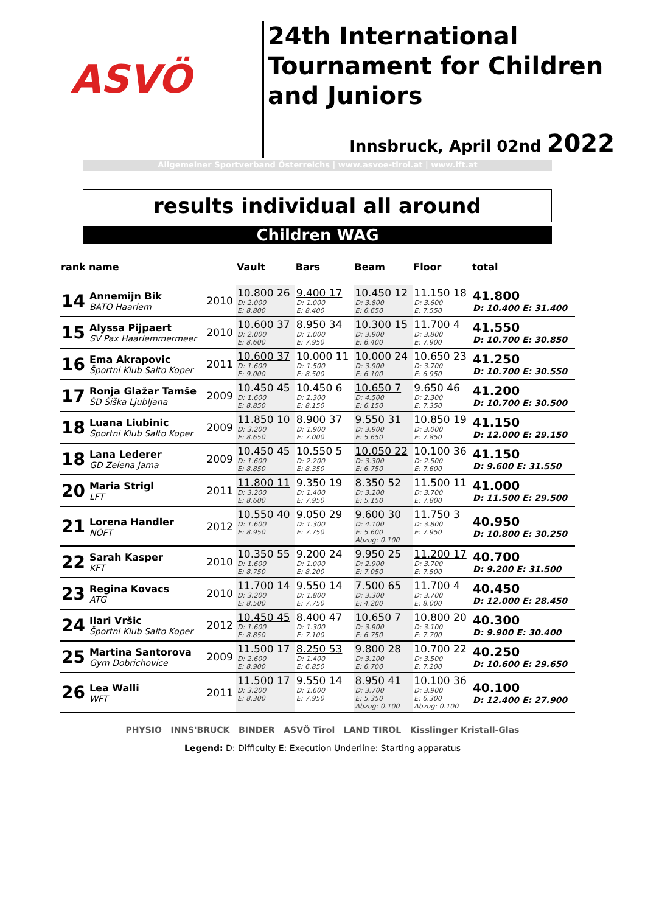ASVÖ
24th International Tournament for Children and Juniors
Innsbruck, April 02nd 2022
Allgemeiner Sportverband Österreichs | www.asvoe-tirol.at | www.lft.at
results individual all around
Children WAG
| rank | name | | Vault | Bars | Beam | Floor | total |
| --- | --- | --- | --- | --- | --- | --- | --- |
| 14 | Annemijn Bik BATO Haarlem | 2010 | 10.800 26 D: 2.000 E: 8.800 | 9.400 17 D: 1.000 E: 8.400 | 10.450 12 D: 3.800 E: 6.650 | 11.150 18 D: 3.600 E: 7.550 | 41.800 D: 10.400 E: 31.400 |
| 15 | Alyssa Pijpaert SV Pax Haarlemmermeer | 2010 | 10.600 37 D: 2.000 E: 8.600 | 8.950 34 D: 1.000 E: 7.950 | 10.300 15 D: 3.900 E: 6.400 | 11.700 4 D: 3.800 E: 7.900 | 41.550 D: 10.700 E: 30.850 |
| 16 | Ema Akrapovic Športni Klub Salto Koper | 2011 | 10.600 37 D: 1.600 E: 9.000 | 10.000 11 D: 1.500 E: 8.500 | 10.000 24 D: 3.900 E: 6.100 | 10.650 23 D: 3.700 E: 6.950 | 41.250 D: 10.700 E: 30.550 |
| 17 | Ronja Glažar Tamše ŠD Šiška Ljubljana | 2009 | 10.450 45 D: 1.600 E: 8.850 | 10.450 6 D: 2.300 E: 8.150 | 10.650 7 D: 4.500 E: 6.150 | 9.650 46 D: 2.300 E: 7.350 | 41.200 D: 10.700 E: 30.500 |
| 18 | Luana Liubinic Športni Klub Salto Koper | 2009 | 11.850 10 D: 3.200 E: 8.650 | 8.900 37 D: 1.900 E: 7.000 | 9.550 31 D: 3.900 E: 5.650 | 10.850 19 D: 3.000 E: 7.850 | 41.150 D: 12.000 E: 29.150 |
| 18 | Lana Lederer GD Zelena Jama | 2009 | 10.450 45 D: 1.600 E: 8.850 | 10.550 5 D: 2.200 E: 8.350 | 10.050 22 D: 3.300 E: 6.750 | 10.100 36 D: 2.500 E: 7.600 | 41.150 D: 9.600 E: 31.550 |
| 20 | Maria Strigl LFT | 2011 | 11.800 11 D: 3.200 E: 8.600 | 9.350 19 D: 1.400 E: 7.950 | 8.350 52 D: 3.200 E: 5.150 | 11.500 11 D: 3.700 E: 7.800 | 41.000 D: 11.500 E: 29.500 |
| 21 | Lorena Handler NÖFT | 2012 | 10.550 40 D: 1.600 E: 8.950 | 9.050 29 D: 1.300 E: 7.750 | 9.600 30 D: 4.100 E: 5.600 Abzug: 0.100 | 11.750 3 D: 3.800 E: 7.950 | 40.950 D: 10.800 E: 30.250 |
| 22 | Sarah Kasper KFT | 2010 | 10.350 55 D: 1.600 E: 8.750 | 9.200 24 D: 1.000 E: 8.200 | 9.950 25 D: 2.900 E: 7.050 | 11.200 17 D: 3.700 E: 7.500 | 40.700 D: 9.200 E: 31.500 |
| 23 | Regina Kovacs ATG | 2010 | 11.700 14 D: 3.200 E: 8.500 | 9.550 14 D: 1.800 E: 7.750 | 7.500 65 D: 3.300 E: 4.200 | 11.700 4 D: 3.700 E: 8.000 | 40.450 D: 12.000 E: 28.450 |
| 24 | Ilari Vršic Športni Klub Salto Koper | 2012 | 10.450 45 D: 1.600 E: 8.850 | 8.400 47 D: 1.300 E: 7.100 | 10.650 7 D: 3.900 E: 6.750 | 10.800 20 D: 3.100 E: 7.700 | 40.300 D: 9.900 E: 30.400 |
| 25 | Martina Santorova Gym Dobrichovice | 2009 | 11.500 17 D: 2.600 E: 8.900 | 8.250 53 D: 1.400 E: 6.850 | 9.800 28 D: 3.100 E: 6.700 | 10.700 22 D: 3.500 E: 7.200 | 40.250 D: 10.600 E: 29.650 |
| 26 | Lea Walli WFT | 2011 | 11.500 17 D: 3.200 E: 8.300 | 9.550 14 D: 1.600 E: 7.950 | 8.950 41 D: 3.700 E: 5.350 Abzug: 0.100 | 10.100 36 D: 3.900 E: 6.300 Abzug: 0.100 | 40.100 D: 12.400 E: 27.900 |
PHYSIO INNS'BRUCK BINDER ASVÖ Tirol LAND TIROL Kisslinger Kristall-Glas
Legend: D: Difficulty E: Execution Underline: Starting apparatus